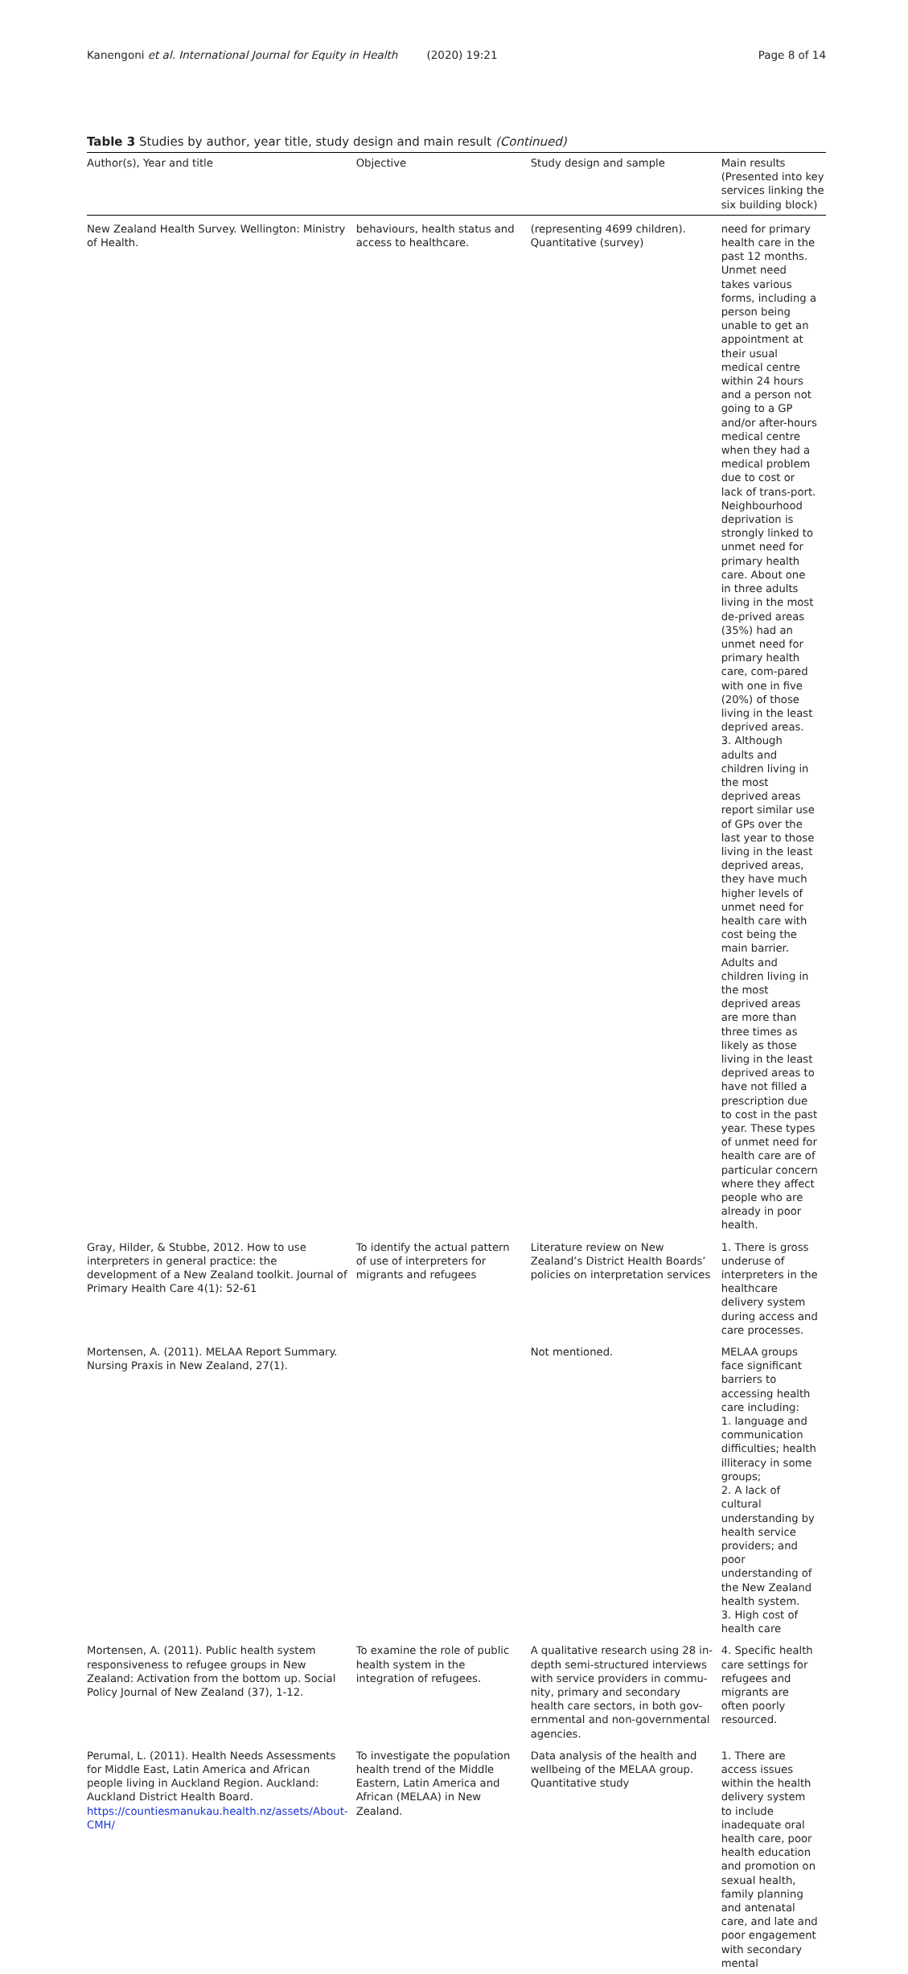Kanengoni et al. International Journal for Equity in Health (2020) 19:21 Page 8 of 14
Table 3 Studies by author, year title, study design and main result (Continued)
| Author(s), Year and title | Objective | Study design and sample | Main results (Presented into key services linking the six building block) |
| --- | --- | --- | --- |
| New Zealand Health Survey. Wellington: Ministry of Health. | behaviours, health status and access to healthcare. | (representing 4699 children). Quantitative (survey) | need for primary health care in the past 12 months. Unmet need takes various forms, including a person being unable to get an appointment at their usual medical centre within 24 hours and a person not going to a GP and/or after-hours medical centre when they had a medical problem due to cost or lack of trans-port. Neighbourhood deprivation is strongly linked to unmet need for primary health care. About one in three adults living in the most de-prived areas (35%) had an unmet need for primary health care, com-pared with one in five (20%) of those living in the least deprived areas. 3. Although adults and children living in the most deprived areas report similar use of GPs over the last year to those living in the least deprived areas, they have much higher levels of unmet need for health care with cost being the main barrier. Adults and children living in the most deprived areas are more than three times as likely as those living in the least deprived areas to have not filled a prescription due to cost in the past year. These types of unmet need for health care are of particular concern where they affect people who are already in poor health. |
| Gray, Hilder, & Stubbe, 2012. How to use interpreters in general practice: the development of a New Zealand toolkit. Journal of Primary Health Care 4(1): 52-61 | To identify the actual pattern of use of interpreters for migrants and refugees | Literature review on New Zealand’s District Health Boards’ policies on interpretation services | 1. There is gross underuse of interpreters in the healthcare delivery system during access and care processes. |
| Mortensen, A. (2011). MELAA Report Summary. Nursing Praxis in New Zealand, 27(1). | | Not mentioned. | MELAA groups face significant barriers to accessing health care including: 1. language and communication difficulties; health illiteracy in some groups; 2. A lack of cultural understanding by health service providers; and poor understanding of the New Zealand health system. 3. High cost of health care |
| Mortensen, A. (2011). Public health system responsiveness to refugee groups in New Zealand: Activation from the bottom up. Social Policy Journal of New Zealand (37), 1-12. | To examine the role of public health system in the integration of refugees. | A qualitative research using 28 in-depth semi-structured interviews with service providers in commu-nity, primary and secondary health care sectors, in both gov-ernmental and non-governmental agencies. | 4. Specific health care settings for refugees and migrants are often poorly resourced. |
| Perumal, L. (2011). Health Needs Assessments for Middle East, Latin America and African people living in Auckland Region. Auckland: Auckland District Health Board. https://countiesmanukau.health.nz/assets/About-CMH/ | To investigate the population health trend of the Middle Eastern, Latin America and African (MELAA) in New Zealand. | Data analysis of the health and wellbeing of the MELAA group. Quantitative study | 1. There are access issues within the health delivery system to include inadequate oral health care, poor health education and promotion on sexual health, family planning and antenatal care, and late and poor engagement with secondary mental |